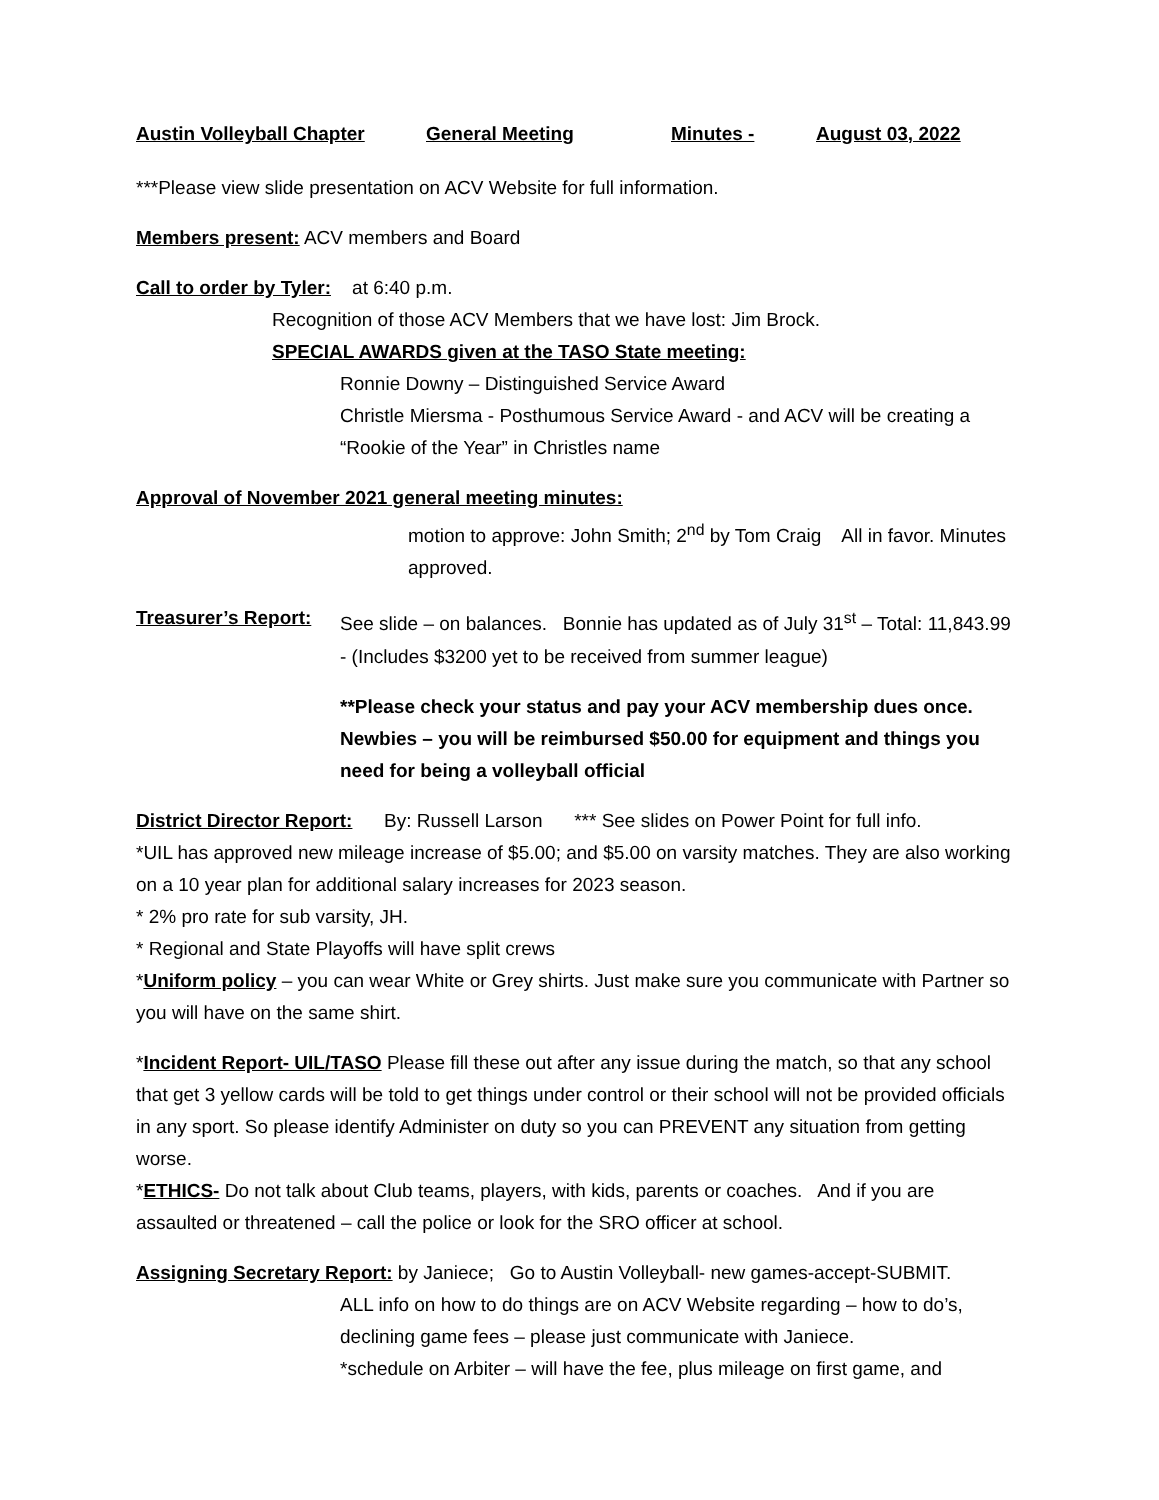Austin Volleyball Chapter General Meeting Minutes - August 03, 2022
***Please view slide presentation on ACV Website for full information.
Members present: ACV members and Board
Call to order by Tyler: at 6:40 p.m.
Recognition of those ACV Members that we have lost: Jim Brock.
SPECIAL AWARDS given at the TASO State meeting:
Ronnie Downy – Distinguished Service Award
Christle Miersma - Posthumous Service Award - and ACV will be creating a “Rookie of the Year” in Christles name
Approval of November 2021 general meeting minutes:
motion to approve: John Smith; 2<sup>nd</sup> by Tom Craig All in favor. Minutes approved.
Treasurer’s Report:
See slide – on balances. Bonnie has updated as of July 31<sup>st</sup> – Total: 11,843.99 - (Includes $3200 yet to be received from summer league)
**Please check your status and pay your ACV membership dues once. Newbies – you will be reimbursed $50.00 for equipment and things you need for being a volleyball official
District Director Report: By: Russell Larson *** See slides on Power Point for full info.
*UIL has approved new mileage increase of $5.00; and $5.00 on varsity matches. They are also working on a 10 year plan for additional salary increases for 2023 season.
* 2% pro rate for sub varsity, JH.
* Regional and State Playoffs will have split crews
*Uniform policy – you can wear White or Grey shirts. Just make sure you communicate with Partner so you will have on the same shirt.
*Incident Report- UIL/TASO Please fill these out after any issue during the match, so that any school that get 3 yellow cards will be told to get things under control or their school will not be provided officials in any sport. So please identify Administer on duty so you can PREVENT any situation from getting worse.
*ETHICS- Do not talk about Club teams, players, with kids, parents or coaches. And if you are assaulted or threatened – call the police or look for the SRO officer at school.
Assigning Secretary Report: by Janiece; Go to Austin Volleyball- new games-accept-SUBMIT.
ALL info on how to do things are on ACV Website regarding – how to do’s, declining game fees – please just communicate with Janiece.
*schedule on Arbiter – will have the fee, plus mileage on first game, and